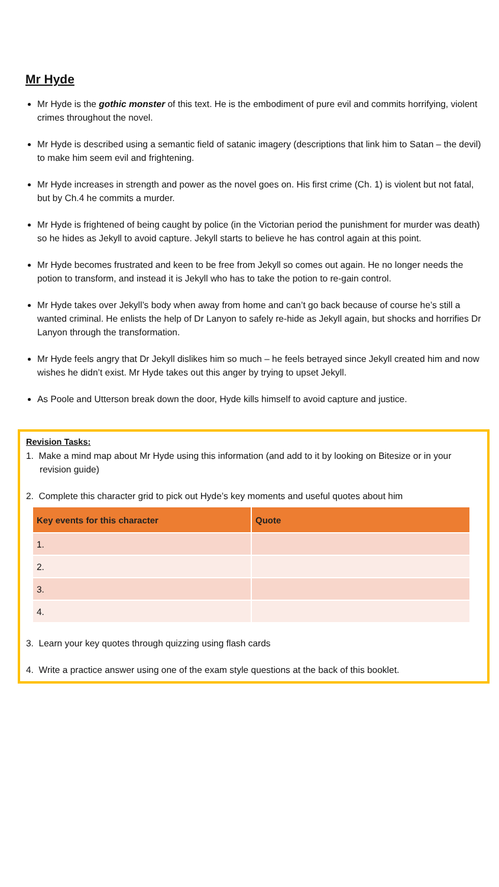Mr Hyde
Mr Hyde is the gothic monster of this text. He is the embodiment of pure evil and commits horrifying, violent crimes throughout the novel.
Mr Hyde is described using a semantic field of satanic imagery (descriptions that link him to Satan – the devil) to make him seem evil and frightening.
Mr Hyde increases in strength and power as the novel goes on. His first crime (Ch. 1) is violent but not fatal, but by Ch.4 he commits a murder.
Mr Hyde is frightened of being caught by police (in the Victorian period the punishment for murder was death) so he hides as Jekyll to avoid capture. Jekyll starts to believe he has control again at this point.
Mr Hyde becomes frustrated and keen to be free from Jekyll so comes out again. He no longer needs the potion to transform, and instead it is Jekyll who has to take the potion to re-gain control.
Mr Hyde takes over Jekyll’s body when away from home and can’t go back because of course he’s still a wanted criminal. He enlists the help of Dr Lanyon to safely re-hide as Jekyll again, but shocks and horrifies Dr Lanyon through the transformation.
Mr Hyde feels angry that Dr Jekyll dislikes him so much – he feels betrayed since Jekyll created him and now wishes he didn’t exist. Mr Hyde takes out this anger by trying to upset Jekyll.
As Poole and Utterson break down the door, Hyde kills himself to avoid capture and justice.
Revision Tasks:
1. Make a mind map about Mr Hyde using this information (and add to it by looking on Bitesize or in your revision guide)
2. Complete this character grid to pick out Hyde’s key moments and useful quotes about him
| Key events for this character | Quote |
| --- | --- |
| 1. | |
| 2. | |
| 3. | |
| 4. | |
3. Learn your key quotes through quizzing using flash cards
4. Write a practice answer using one of the exam style questions at the back of this booklet.